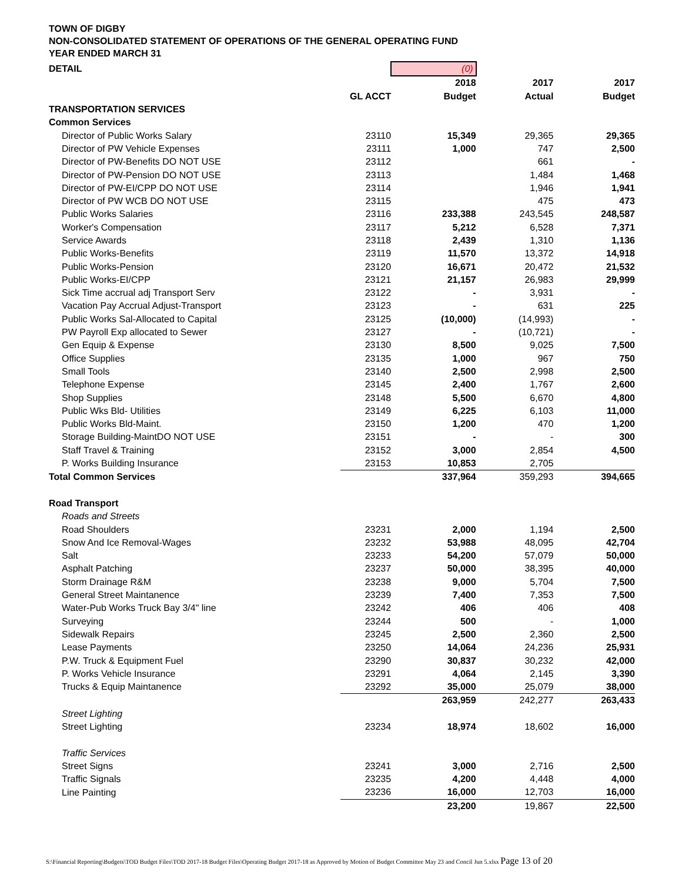TOWN OF DIGBY
NON-CONSOLIDATED STATEMENT OF OPERATIONS OF THE GENERAL OPERATING FUND
YEAR ENDED MARCH 31
| DETAIL | | (0) | | |
| | | 2018 | 2017 | 2017 |
| | GL ACCT | Budget | Actual | Budget |
| TRANSPORTATION SERVICES | | | | |
| Common Services | | | | |
| Director of Public Works Salary | 23110 | 15,349 | 29,365 | 29,365 |
| Director of PW Vehicle Expenses | 23111 | 1,000 | 747 | 2,500 |
| Director of PW-Benefits DO NOT USE | 23112 | | 661 | - |
| Director of PW-Pension DO NOT USE | 23113 | | 1,484 | 1,468 |
| Director of PW-EI/CPP DO NOT USE | 23114 | | 1,946 | 1,941 |
| Director of PW WCB DO NOT USE | 23115 | | 475 | 473 |
| Public Works Salaries | 23116 | 233,388 | 243,545 | 248,587 |
| Worker's Compensation | 23117 | 5,212 | 6,528 | 7,371 |
| Service Awards | 23118 | 2,439 | 1,310 | 1,136 |
| Public Works-Benefits | 23119 | 11,570 | 13,372 | 14,918 |
| Public Works-Pension | 23120 | 16,671 | 20,472 | 21,532 |
| Public Works-EI/CPP | 23121 | 21,157 | 26,983 | 29,999 |
| Sick Time accrual adj Transport Serv | 23122 | - | 3,931 | - |
| Vacation Pay Accrual Adjust-Transport | 23123 | - | 631 | 225 |
| Public Works Sal-Allocated to Capital | 23125 | (10,000) | (14,993) | - |
| PW Payroll Exp allocated to Sewer | 23127 | - | (10,721) | - |
| Gen Equip & Expense | 23130 | 8,500 | 9,025 | 7,500 |
| Office Supplies | 23135 | 1,000 | 967 | 750 |
| Small Tools | 23140 | 2,500 | 2,998 | 2,500 |
| Telephone Expense | 23145 | 2,400 | 1,767 | 2,600 |
| Shop Supplies | 23148 | 5,500 | 6,670 | 4,800 |
| Public Wks Bld- Utilities | 23149 | 6,225 | 6,103 | 11,000 |
| Public Works Bld-Maint. | 23150 | 1,200 | 470 | 1,200 |
| Storage Building-MaintDO NOT USE | 23151 | - | - | 300 |
| Staff Travel & Training | 23152 | 3,000 | 2,854 | 4,500 |
| P. Works Building Insurance | 23153 | 10,853 | 2,705 | |
| Total Common Services | | 337,964 | 359,293 | 394,665 |
| Road Transport | | | | |
| Roads and Streets | | | | |
| Road Shoulders | 23231 | 2,000 | 1,194 | 2,500 |
| Snow And Ice Removal-Wages | 23232 | 53,988 | 48,095 | 42,704 |
| Salt | 23233 | 54,200 | 57,079 | 50,000 |
| Asphalt Patching | 23237 | 50,000 | 38,395 | 40,000 |
| Storm Drainage R&M | 23238 | 9,000 | 5,704 | 7,500 |
| General Street Maintanence | 23239 | 7,400 | 7,353 | 7,500 |
| Water-Pub Works Truck Bay 3/4" line | 23242 | 406 | 406 | 408 |
| Surveying | 23244 | 500 | - | 1,000 |
| Sidewalk Repairs | 23245 | 2,500 | 2,360 | 2,500 |
| Lease Payments | 23250 | 14,064 | 24,236 | 25,931 |
| P.W. Truck & Equipment Fuel | 23290 | 30,837 | 30,232 | 42,000 |
| P. Works Vehicle Insurance | 23291 | 4,064 | 2,145 | 3,390 |
| Trucks & Equip Maintanence | 23292 | 35,000 | 25,079 | 38,000 |
| | | 263,959 | 242,277 | 263,433 |
| Street Lighting | | | | |
| Street Lighting | 23234 | 18,974 | 18,602 | 16,000 |
| Traffic Services | | | | |
| Street Signs | 23241 | 3,000 | 2,716 | 2,500 |
| Traffic Signals | 23235 | 4,200 | 4,448 | 4,000 |
| Line Painting | 23236 | 16,000 | 12,703 | 16,000 |
| | | 23,200 | 19,867 | 22,500 |
S:\Financial Reporting\Budgets\TOD Budget Files\TOD 2017-18 Budget Files\Operating Budget 2017-18 as Approved by Motion of Budget Committee May 23 and Concil Jun 5.xlsx Page 13 of 20